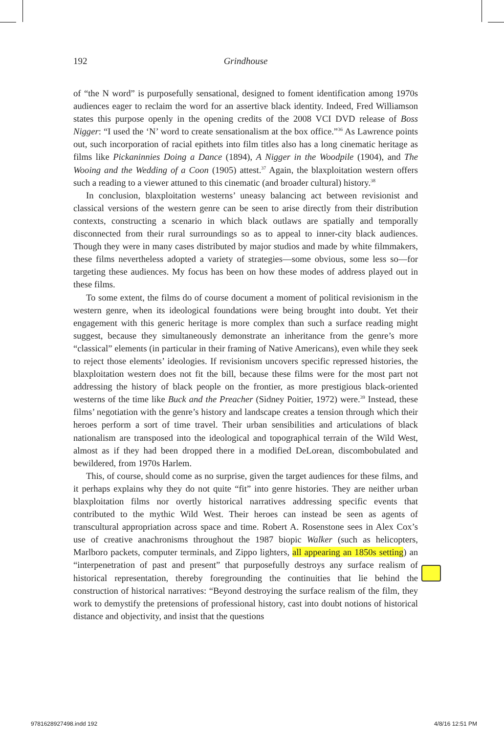192 Grindhouse
of “the N word” is purposefully sensational, designed to foment identification among 1970s audiences eager to reclaim the word for an assertive black identity. Indeed, Fred Williamson states this purpose openly in the opening credits of the 2008 VCI DVD release of Boss Nigger: “I used the ‘N’ word to create sensationalism at the box office.”<sup>36</sup> As Lawrence points out, such incorporation of racial epithets into film titles also has a long cinematic heritage as films like Pickaninnies Doing a Dance (1894), A Nigger in the Woodpile (1904), and The Wooing and the Wedding of a Coon (1905) attest.<sup>37</sup> Again, the blaxploitation western offers such a reading to a viewer attuned to this cinematic (and broader cultural) history.<sup>38</sup>
In conclusion, blaxploitation westerns’ uneasy balancing act between revisionist and classical versions of the western genre can be seen to arise directly from their distribution contexts, constructing a scenario in which black outlaws are spatially and temporally disconnected from their rural surroundings so as to appeal to inner-city black audiences. Though they were in many cases distributed by major studios and made by white filmmakers, these films nevertheless adopted a variety of strategies—some obvious, some less so—for targeting these audiences. My focus has been on how these modes of address played out in these films.
To some extent, the films do of course document a moment of political revisionism in the western genre, when its ideological foundations were being brought into doubt. Yet their engagement with this generic heritage is more complex than such a surface reading might suggest, because they simultaneously demonstrate an inheritance from the genre’s more “classical” elements (in particular in their framing of Native Americans), even while they seek to reject those elements’ ideologies. If revisionism uncovers specific repressed histories, the blaxploitation western does not fit the bill, because these films were for the most part not addressing the history of black people on the frontier, as more prestigious black-oriented westerns of the time like Buck and the Preacher (Sidney Poitier, 1972) were.<sup>39</sup> Instead, these films’ negotiation with the genre’s history and landscape creates a tension through which their heroes perform a sort of time travel. Their urban sensibilities and articulations of black nationalism are transposed into the ideological and topographical terrain of the Wild West, almost as if they had been dropped there in a modified DeLorean, discombobulated and bewildered, from 1970s Harlem.
This, of course, should come as no surprise, given the target audiences for these films, and it perhaps explains why they do not quite “fit” into genre histories. They are neither urban blaxploitation films nor overtly historical narratives addressing specific events that contributed to the mythic Wild West. Their heroes can instead be seen as agents of transcultural appropriation across space and time. Robert A. Rosenstone sees in Alex Cox’s use of creative anachronisms throughout the 1987 biopic Walker (such as helicopters, Marlboro packets, computer terminals, and Zippo lighters, all appearing an 1850s setting) an “interpenetration of past and present” that purposefully destroys any surface realism of historical representation, thereby foregrounding the continuities that lie behind the construction of historical narratives: “Beyond destroying the surface realism of the film, they work to demystify the pretensions of professional history, cast into doubt notions of historical distance and objectivity, and insist that the questions
9781628927498.indd 192 4/8/16 12:51 PM